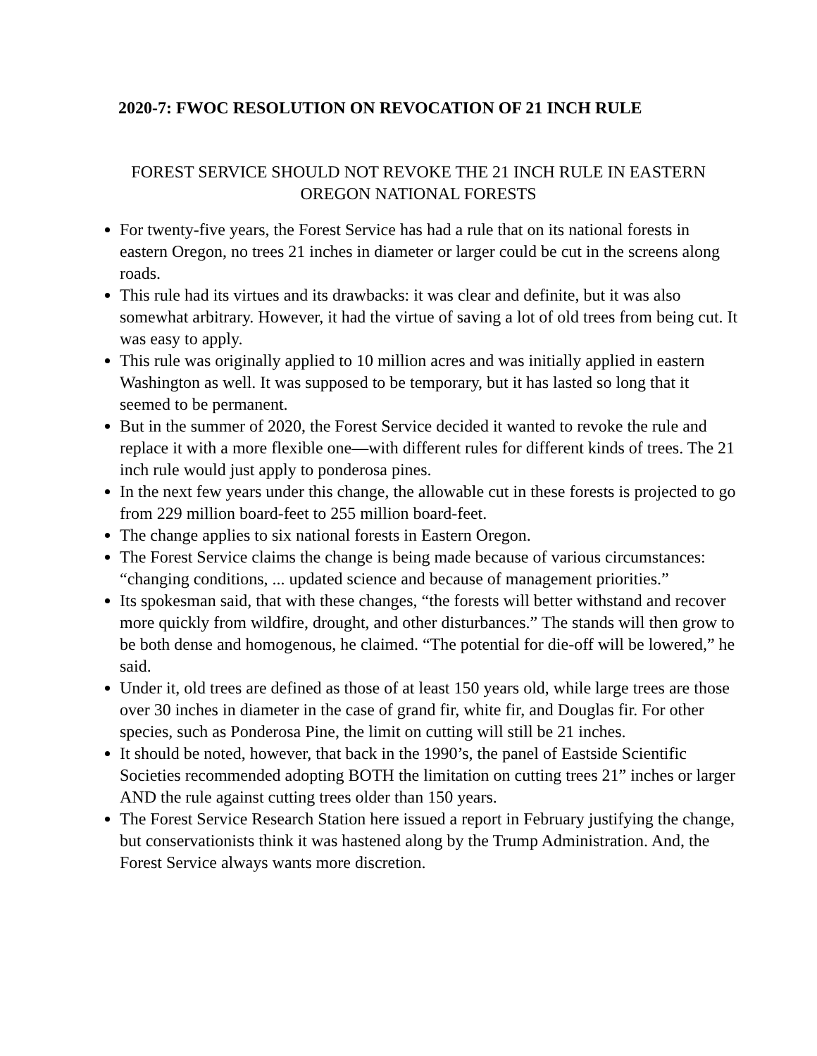2020-7: FWOC RESOLUTION ON REVOCATION OF 21 INCH RULE
FOREST SERVICE SHOULD NOT REVOKE THE 21 INCH RULE IN EASTERN
OREGON NATIONAL FORESTS
For twenty-five years, the Forest Service has had a rule that on its national forests in eastern Oregon, no trees 21 inches in diameter or larger could be cut in the screens along roads.
This rule had its virtues and its drawbacks: it was clear and definite, but it was also somewhat arbitrary. However, it had the virtue of saving a lot of old trees from being cut. It was easy to apply.
This rule was originally applied to 10 million acres and was initially applied in eastern Washington as well. It was supposed to be temporary, but it has lasted so long that it seemed to be permanent.
But in the summer of 2020, the Forest Service decided it wanted to revoke the rule and replace it with a more flexible one—with different rules for different kinds of trees. The 21 inch rule would just apply to ponderosa pines.
In the next few years under this change, the allowable cut in these forests is projected to go from 229 million board-feet to 255 million board-feet.
The change applies to six national forests in Eastern Oregon.
The Forest Service claims the change is being made because of various circumstances: “changing conditions, ... updated science and because of management priorities.”
Its spokesman said, that with these changes, “the forests will better withstand and recover more quickly from wildfire, drought, and other disturbances.” The stands will then grow to be both dense and homogenous, he claimed. “The potential for die-off will be lowered,” he said.
Under it, old trees are defined as those of at least 150 years old, while large trees are those over 30 inches in diameter in the case of grand fir, white fir, and Douglas fir. For other species, such as Ponderosa Pine, the limit on cutting will still be 21 inches.
It should be noted, however, that back in the 1990’s, the panel of Eastside Scientific Societies recommended adopting BOTH the limitation on cutting trees 21” inches or larger AND the rule against cutting trees older than 150 years.
The Forest Service Research Station here issued a report in February justifying the change, but conservationists think it was hastened along by the Trump Administration. And, the Forest Service always wants more discretion.